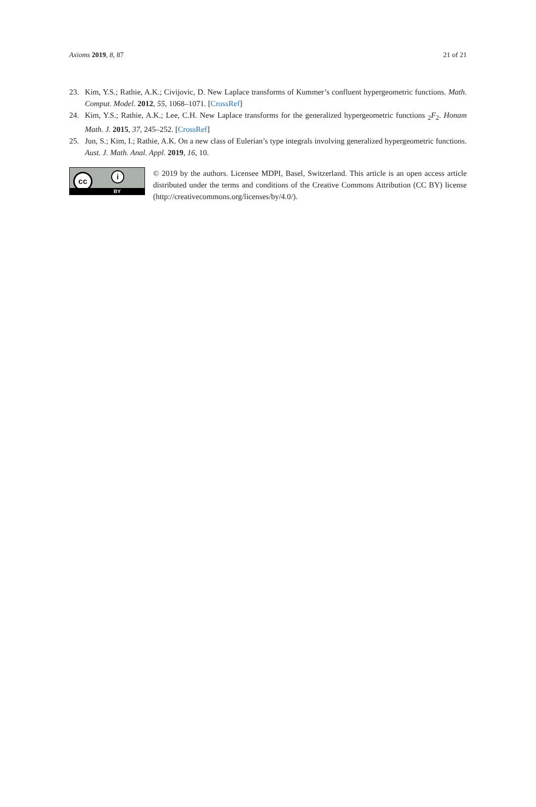Axioms 2019, 8, 87 21 of 21
23. Kim, Y.S.; Rathie, A.K.; Civijovic, D. New Laplace transforms of Kummer’s confluent hypergeometric functions. Math. Comput. Model. 2012, 55, 1068–1071. [CrossRef]
24. Kim, Y.S.; Rathie, A.K.; Lee, C.H. New Laplace transforms for the generalized hypergeometric functions <sub>2</sub>F<sub>2</sub>. Honam Math. J. 2015, 37, 245–252. [CrossRef]
25. Jun, S.; Kim, I.; Rathie, A.K. On a new class of Eulerian’s type integrals involving generalized hypergeometric functions. Aust. J. Math. Anal. Appl. 2019, 16, 10.
cc i
BY
© 2019 by the authors. Licensee MDPI, Basel, Switzerland. This article is an open access article distributed under the terms and conditions of the Creative Commons Attribution (CC BY) license (http://creativecommons.org/licenses/by/4.0/).